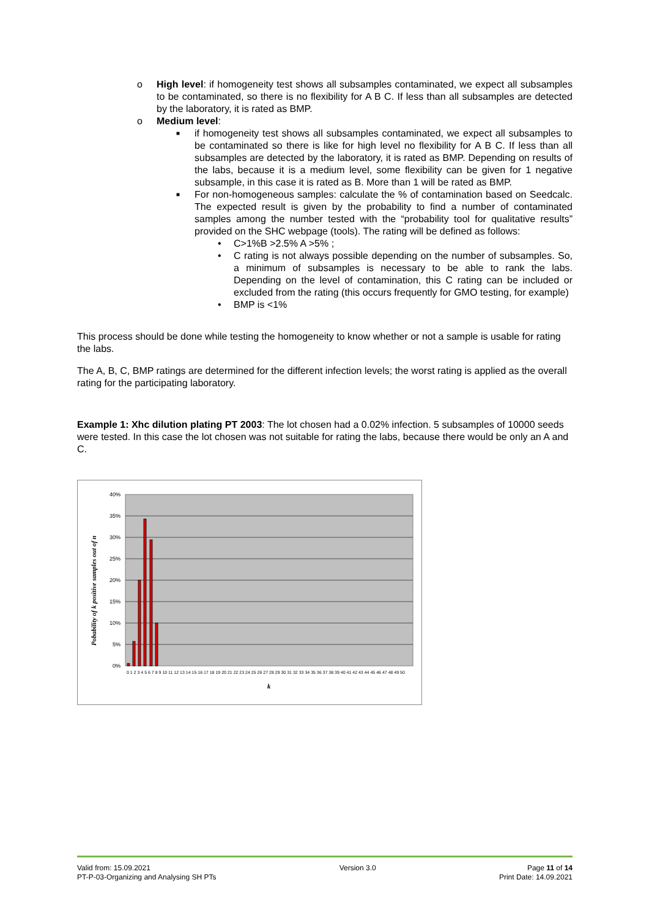o High level: if homogeneity test shows all subsamples contaminated, we expect all subsamples to be contaminated, so there is no flexibility for A B C. If less than all subsamples are detected by the laboratory, it is rated as BMP.
o Medium level:
■ if homogeneity test shows all subsamples contaminated, we expect all subsamples to be contaminated so there is like for high level no flexibility for A B C. If less than all subsamples are detected by the laboratory, it is rated as BMP. Depending on results of the labs, because it is a medium level, some flexibility can be given for 1 negative subsample, in this case it is rated as B. More than 1 will be rated as BMP.
■ For non-homogeneous samples: calculate the % of contamination based on Seedcalc. The expected result is given by the probability to find a number of contaminated samples among the number tested with the “probability tool for qualitative results” provided on the SHC webpage (tools). The rating will be defined as follows:
• C>1%B >2.5% A >5% ;
• C rating is not always possible depending on the number of subsamples. So, a minimum of subsamples is necessary to be able to rank the labs. Depending on the level of contamination, this C rating can be included or excluded from the rating (this occurs frequently for GMO testing, for example)
• BMP is <1%
This process should be done while testing the homogeneity to know whether or not a sample is usable for rating the labs.
The A, B, C, BMP ratings are determined for the different infection levels; the worst rating is applied as the overall rating for the participating laboratory.
Example 1: Xhc dilution plating PT 2003: The lot chosen had a 0.02% infection. 5 subsamples of 10000 seeds were tested. In this case the lot chosen was not suitable for rating the labs, because there would be only an A and C.
40%
35%
30%
25%
20%
15%
10%
5%
0%
0 1 2 3 4 5 6 7 8 9 10 11 12 13 14 15 16 17 18 19 20 21 22 23 24 25 26 27 28 29 30 31 32 33 34 35 36 37 38 39 40 41 42 43 44 45 46 47 48 49 50
k
Pobability of k positive samples out of n
Valid from: 15.09.2021
PT-P-03-Organizing and Analysing SH PTs
Version 3.0 Page 11 of 14
Print Date: 14.09.2021